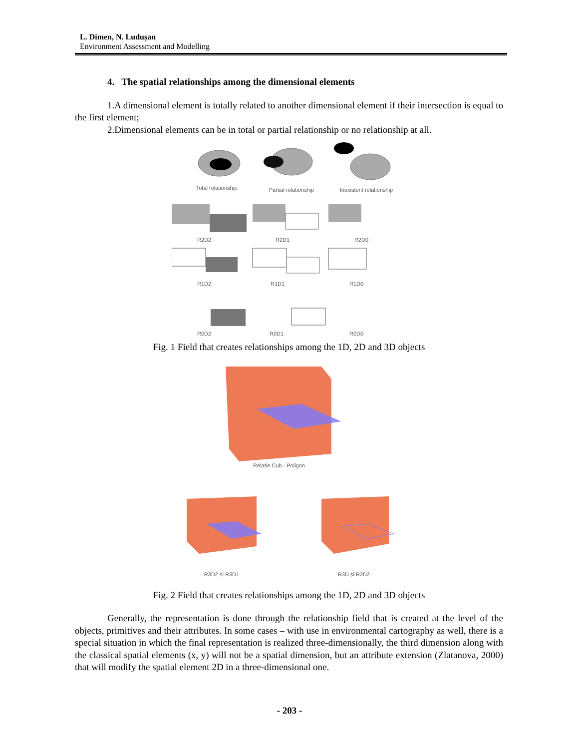L. Dimen, N. Ludușan
Environment Assessment and Modelling
4. The spatial relationships among the dimensional elements
1.A dimensional element is totally related to another dimensional element if their intersection is equal to the first element;
2.Dimensional elements can be in total or partial relationship or no relationship at all.
Total relationship
Partial relationship
Inexistent relationship
R2D2
R2D1
R2D0
R1D2
R1D1
R1D0
R0D2
R0D1
R0D0
Fig. 1 Field that creates relationships among the 1D, 2D and 3D objects
Relatie Cub - Poligon
R3D2 și R3D1
R3D și R2D2
Fig. 2 Field that creates relationships among the 1D, 2D and 3D objects
Generally, the representation is done through the relationship field that is created at the level of the objects, primitives and their attributes. In some cases – with use in environmental cartography as well, there is a special situation in which the final representation is realized three-dimensionally, the third dimension along with the classical spatial elements (x, y) will not be a spatial dimension, but an attribute extension (Zlatanova, 2000) that will modify the spatial element 2D in a three-dimensional one.
- 203 -